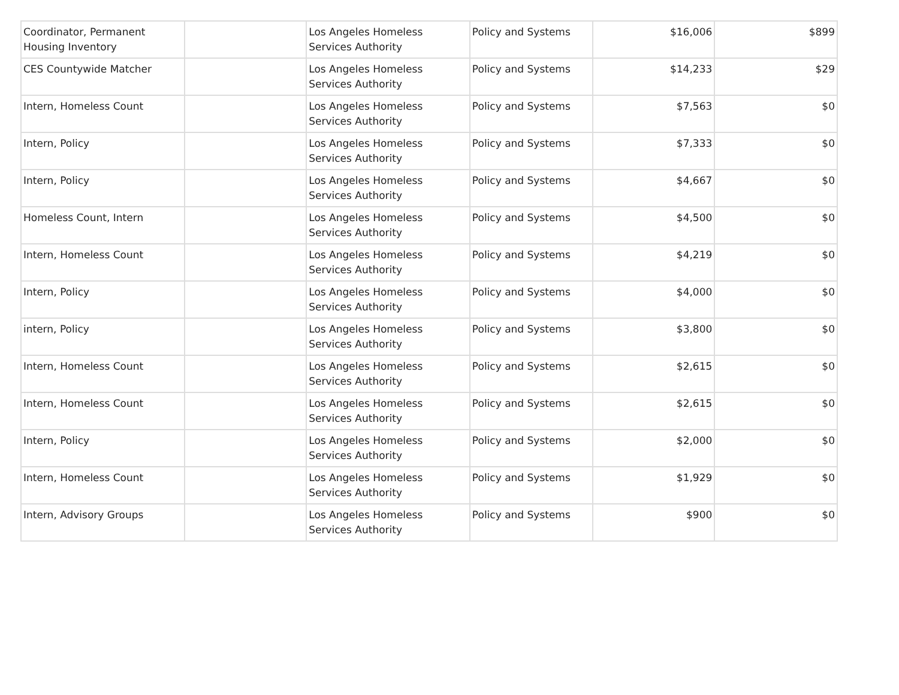| Coordinator, Permanent Housing Inventory | | Los Angeles Homeless Services Authority | Policy and Systems | $16,006 | $899 |
| CES Countywide Matcher | | Los Angeles Homeless Services Authority | Policy and Systems | $14,233 | $29 |
| Intern, Homeless Count | | Los Angeles Homeless Services Authority | Policy and Systems | $7,563 | $0 |
| Intern, Policy | | Los Angeles Homeless Services Authority | Policy and Systems | $7,333 | $0 |
| Intern, Policy | | Los Angeles Homeless Services Authority | Policy and Systems | $4,667 | $0 |
| Homeless Count, Intern | | Los Angeles Homeless Services Authority | Policy and Systems | $4,500 | $0 |
| Intern, Homeless Count | | Los Angeles Homeless Services Authority | Policy and Systems | $4,219 | $0 |
| Intern, Policy | | Los Angeles Homeless Services Authority | Policy and Systems | $4,000 | $0 |
| intern, Policy | | Los Angeles Homeless Services Authority | Policy and Systems | $3,800 | $0 |
| Intern, Homeless Count | | Los Angeles Homeless Services Authority | Policy and Systems | $2,615 | $0 |
| Intern, Homeless Count | | Los Angeles Homeless Services Authority | Policy and Systems | $2,615 | $0 |
| Intern, Policy | | Los Angeles Homeless Services Authority | Policy and Systems | $2,000 | $0 |
| Intern, Homeless Count | | Los Angeles Homeless Services Authority | Policy and Systems | $1,929 | $0 |
| Intern, Advisory Groups | | Los Angeles Homeless Services Authority | Policy and Systems | $900 | $0 |